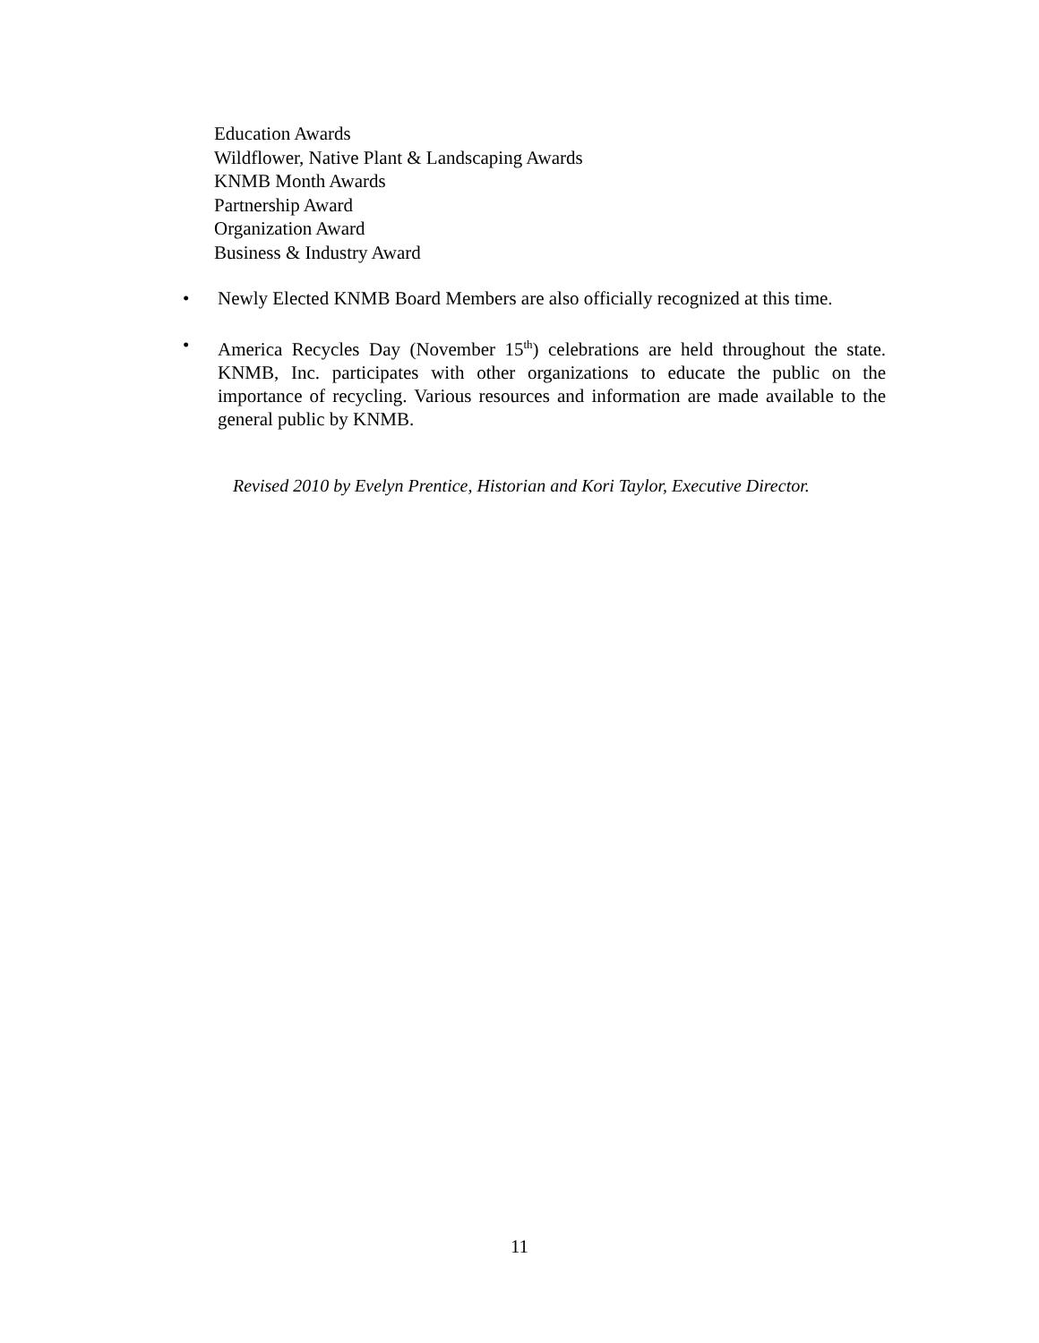Education Awards
Wildflower, Native Plant & Landscaping Awards
KNMB Month Awards
Partnership Award
Organization Award
Business & Industry Award
• Newly Elected KNMB Board Members are also officially recognized at this time.
• America Recycles Day (November 15<sup>th</sup>) celebrations are held throughout the state. KNMB, Inc. participates with other organizations to educate the public on the importance of recycling. Various resources and information are made available to the general public by KNMB.
Revised 2010 by Evelyn Prentice, Historian and Kori Taylor, Executive Director.
11